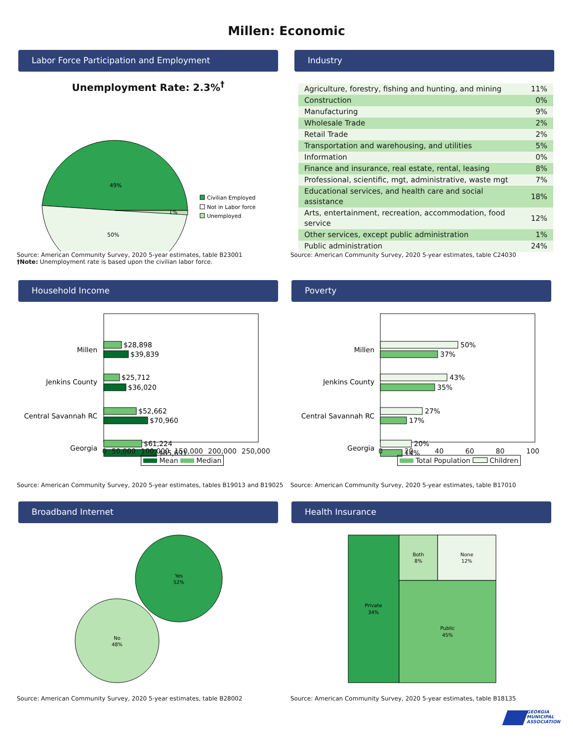Millen: Economic
Labor Force Participation and Employment
Unemployment Rate: 2.3%<sup>†</sup>
49%
50%
1%
Civilian Employed
Not in Labor force
Unemployed
Source: American Community Survey, 2020 5-year estimates, table B23001
†Note: Unemployment rate is based upon the civilian labor force.
Industry
| Agriculture, forestry, fishing and hunting, and mining | 11% |
| Construction | 0% |
| Manufacturing | 9% |
| Wholesale Trade | 2% |
| Retail Trade | 2% |
| Transportation and warehousing, and utilities | 5% |
| Information | 0% |
| Finance and insurance, real estate, rental, leasing | 8% |
| Professional, scientific, mgt, administrative, waste mgt | 7% |
| Educational services, and health care and social assistance | 18% |
| Arts, entertainment, recreation, accommodation, food service | 12% |
| Other services, except public administration | 1% |
| Public administration | 24% |
Source: American Community Survey, 2020 5-year estimates, table C24030
Household Income
Millen
$28,898
$39,839
Jenkins County
$25,712
$36,020
Central Savannah RC
$52,662
$70,960
Georgia
$61,224
$85,691
0 50,000 100,000 150,000 200,000 250,000
Mean Median
Source: American Community Survey, 2020 5-year estimates, tables B19013 and B19025
Poverty
Millen
50%
37%
Jenkins County
43%
35%
Central Savannah RC
27%
17%
Georgia
20%
14%
0 20 40 60 80 100
Total Population Children
Source: American Community Survey, 2020 5-year estimates, table B17010
Broadband Internet
Yes
52%
No
48%
Source: American Community Survey, 2020 5-year estimates, table B28002
Health Insurance
Private
34%
Both
8%
None
12%
Public
45%
Source: American Community Survey, 2020 5-year estimates, table B18135
GEORGIA MUNICIPAL ASSOCIATION